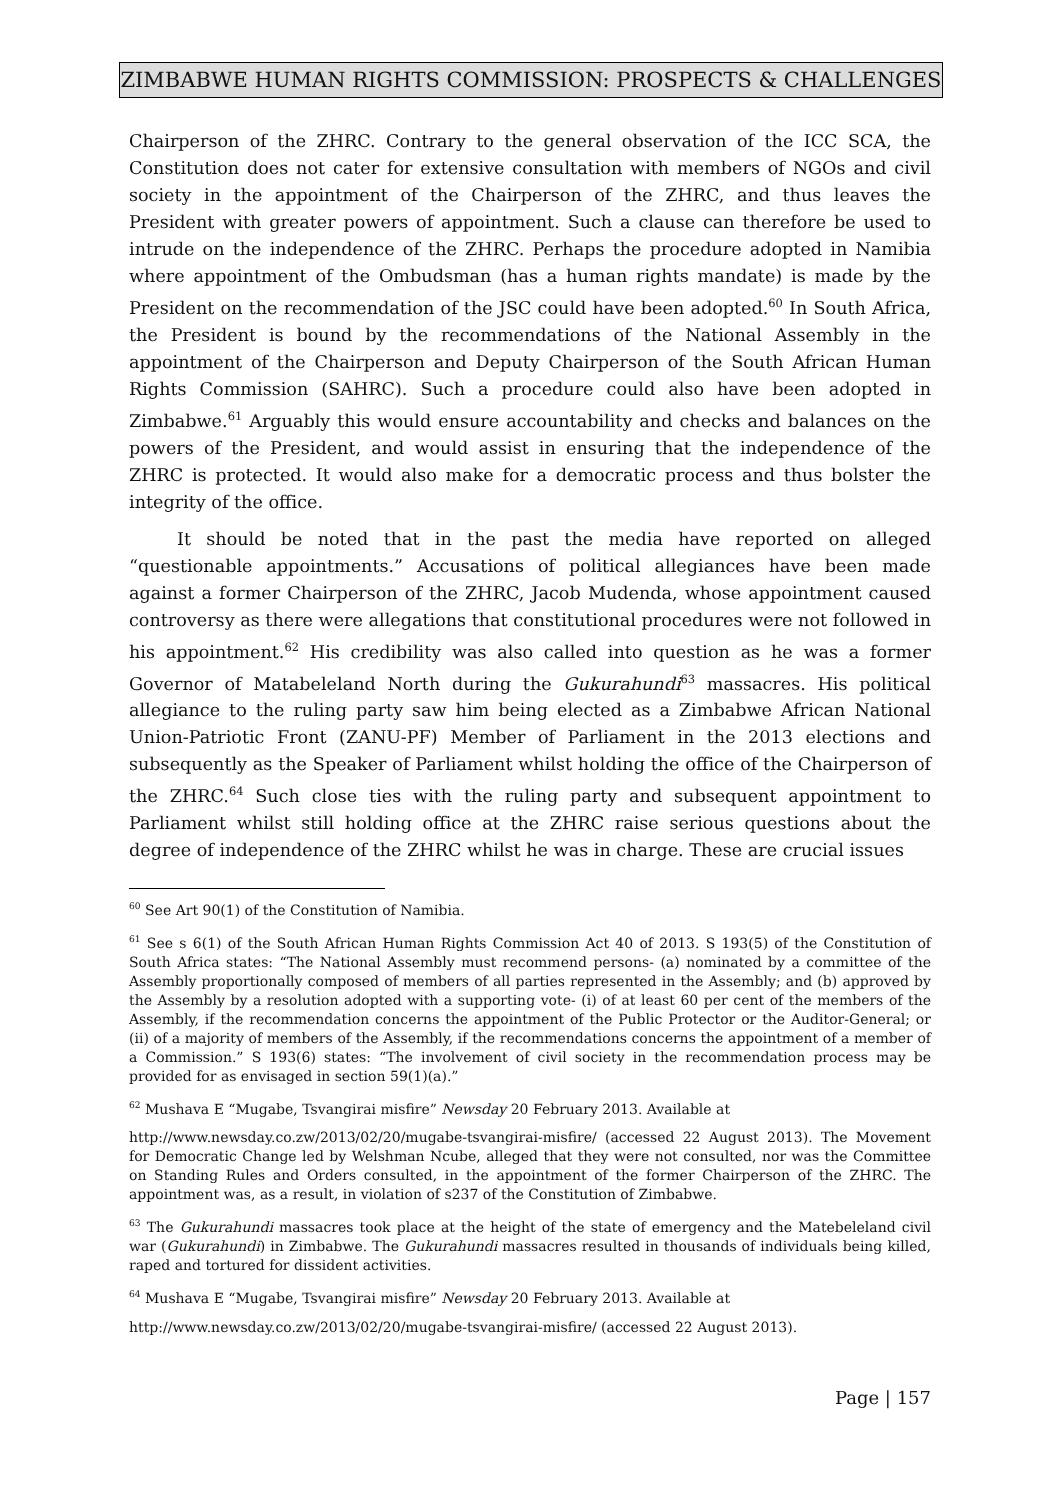ZIMBABWE HUMAN RIGHTS COMMISSION: PROSPECTS & CHALLENGES
Chairperson of the ZHRC. Contrary to the general observation of the ICC SCA, the Constitution does not cater for extensive consultation with members of NGOs and civil society in the appointment of the Chairperson of the ZHRC, and thus leaves the President with greater powers of appointment. Such a clause can therefore be used to intrude on the independence of the ZHRC. Perhaps the procedure adopted in Namibia where appointment of the Ombudsman (has a human rights mandate) is made by the President on the recommendation of the JSC could have been adopted.<sup>60</sup> In South Africa, the President is bound by the recommendations of the National Assembly in the appointment of the Chairperson and Deputy Chairperson of the South African Human Rights Commission (SAHRC). Such a procedure could also have been adopted in Zimbabwe.<sup>61</sup> Arguably this would ensure accountability and checks and balances on the powers of the President, and would assist in ensuring that the independence of the ZHRC is protected. It would also make for a democratic process and thus bolster the integrity of the office.
It should be noted that in the past the media have reported on alleged “questionable appointments.” Accusations of political allegiances have been made against a former Chairperson of the ZHRC, Jacob Mudenda, whose appointment caused controversy as there were allegations that constitutional procedures were not followed in his appointment.<sup>62</sup> His credibility was also called into question as he was a former Governor of Matabeleland North during the Gukurahundi<sup>63</sup> massacres. His political allegiance to the ruling party saw him being elected as a Zimbabwe African National Union-Patriotic Front (ZANU-PF) Member of Parliament in the 2013 elections and subsequently as the Speaker of Parliament whilst holding the office of the Chairperson of the ZHRC.<sup>64</sup> Such close ties with the ruling party and subsequent appointment to Parliament whilst still holding office at the ZHRC raise serious questions about the degree of independence of the ZHRC whilst he was in charge. These are crucial issues
<sup>60</sup> See Art 90(1) of the Constitution of Namibia.
<sup>61</sup> See s 6(1) of the South African Human Rights Commission Act 40 of 2013. S 193(5) of the Constitution of South Africa states: “The National Assembly must recommend persons- (a) nominated by a committee of the Assembly proportionally composed of members of all parties represented in the Assembly; and (b) approved by the Assembly by a resolution adopted with a supporting vote- (i) of at least 60 per cent of the members of the Assembly, if the recommendation concerns the appointment of the Public Protector or the Auditor-General; or (ii) of a majority of members of the Assembly, if the recommendations concerns the appointment of a member of a Commission.” S 193(6) states: “The involvement of civil society in the recommendation process may be provided for as envisaged in section 59(1)(a).”
<sup>62</sup> Mushava E “Mugabe, Tsvangirai misfire” Newsday 20 February 2013. Available at
http://www.newsday.co.zw/2013/02/20/mugabe-tsvangirai-misfire/ (accessed 22 August 2013). The Movement for Democratic Change led by Welshman Ncube, alleged that they were not consulted, nor was the Committee on Standing Rules and Orders consulted, in the appointment of the former Chairperson of the ZHRC. The appointment was, as a result, in violation of s237 of the Constitution of Zimbabwe.
<sup>63</sup> The Gukurahundi massacres took place at the height of the state of emergency and the Matebeleland civil war (Gukurahundi) in Zimbabwe. The Gukurahundi massacres resulted in thousands of individuals being killed, raped and tortured for dissident activities.
<sup>64</sup> Mushava E “Mugabe, Tsvangirai misfire” Newsday 20 February 2013. Available at
http://www.newsday.co.zw/2013/02/20/mugabe-tsvangirai-misfire/ (accessed 22 August 2013).
Page | 157